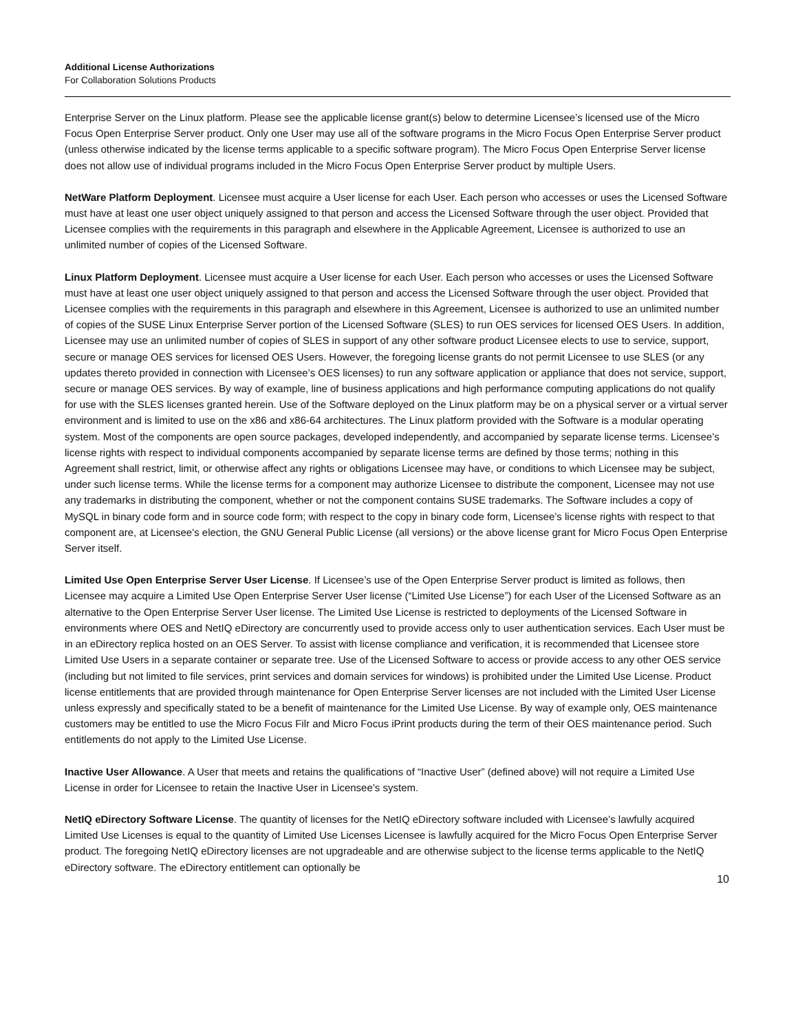Additional License Authorizations
For Collaboration Solutions Products
Enterprise Server on the Linux platform. Please see the applicable license grant(s) below to determine Licensee’s licensed use of the Micro Focus Open Enterprise Server product. Only one User may use all of the software programs in the Micro Focus Open Enterprise Server product (unless otherwise indicated by the license terms applicable to a specific software program). The Micro Focus Open Enterprise Server license does not allow use of individual programs included in the Micro Focus Open Enterprise Server product by multiple Users.
NetWare Platform Deployment. Licensee must acquire a User license for each User. Each person who accesses or uses the Licensed Software must have at least one user object uniquely assigned to that person and access the Licensed Software through the user object. Provided that Licensee complies with the requirements in this paragraph and elsewhere in the Applicable Agreement, Licensee is authorized to use an unlimited number of copies of the Licensed Software.
Linux Platform Deployment. Licensee must acquire a User license for each User. Each person who accesses or uses the Licensed Software must have at least one user object uniquely assigned to that person and access the Licensed Software through the user object. Provided that Licensee complies with the requirements in this paragraph and elsewhere in this Agreement, Licensee is authorized to use an unlimited number of copies of the SUSE Linux Enterprise Server portion of the Licensed Software (SLES) to run OES services for licensed OES Users. In addition, Licensee may use an unlimited number of copies of SLES in support of any other software product Licensee elects to use to service, support, secure or manage OES services for licensed OES Users. However, the foregoing license grants do not permit Licensee to use SLES (or any updates thereto provided in connection with Licensee’s OES licenses) to run any software application or appliance that does not service, support, secure or manage OES services. By way of example, line of business applications and high performance computing applications do not qualify for use with the SLES licenses granted herein. Use of the Software deployed on the Linux platform may be on a physical server or a virtual server environment and is limited to use on the x86 and x86-64 architectures. The Linux platform provided with the Software is a modular operating system. Most of the components are open source packages, developed independently, and accompanied by separate license terms. Licensee’s license rights with respect to individual components accompanied by separate license terms are defined by those terms; nothing in this Agreement shall restrict, limit, or otherwise affect any rights or obligations Licensee may have, or conditions to which Licensee may be subject, under such license terms. While the license terms for a component may authorize Licensee to distribute the component, Licensee may not use any trademarks in distributing the component, whether or not the component contains SUSE trademarks. The Software includes a copy of MySQL in binary code form and in source code form; with respect to the copy in binary code form, Licensee’s license rights with respect to that component are, at Licensee’s election, the GNU General Public License (all versions) or the above license grant for Micro Focus Open Enterprise Server itself.
Limited Use Open Enterprise Server User License. If Licensee’s use of the Open Enterprise Server product is limited as follows, then Licensee may acquire a Limited Use Open Enterprise Server User license (“Limited Use License”) for each User of the Licensed Software as an alternative to the Open Enterprise Server User license. The Limited Use License is restricted to deployments of the Licensed Software in environments where OES and NetIQ eDirectory are concurrently used to provide access only to user authentication services. Each User must be in an eDirectory replica hosted on an OES Server. To assist with license compliance and verification, it is recommended that Licensee store Limited Use Users in a separate container or separate tree. Use of the Licensed Software to access or provide access to any other OES service (including but not limited to file services, print services and domain services for windows) is prohibited under the Limited Use License. Product license entitlements that are provided through maintenance for Open Enterprise Server licenses are not included with the Limited User License unless expressly and specifically stated to be a benefit of maintenance for the Limited Use License. By way of example only, OES maintenance customers may be entitled to use the Micro Focus Filr and Micro Focus iPrint products during the term of their OES maintenance period. Such entitlements do not apply to the Limited Use License.
Inactive User Allowance. A User that meets and retains the qualifications of “Inactive User” (defined above) will not require a Limited Use License in order for Licensee to retain the Inactive User in Licensee’s system.
NetIQ eDirectory Software License. The quantity of licenses for the NetIQ eDirectory software included with Licensee’s lawfully acquired Limited Use Licenses is equal to the quantity of Limited Use Licenses Licensee is lawfully acquired for the Micro Focus Open Enterprise Server product. The foregoing NetIQ eDirectory licenses are not upgradeable and are otherwise subject to the license terms applicable to the NetIQ eDirectory software. The eDirectory entitlement can optionally be
10